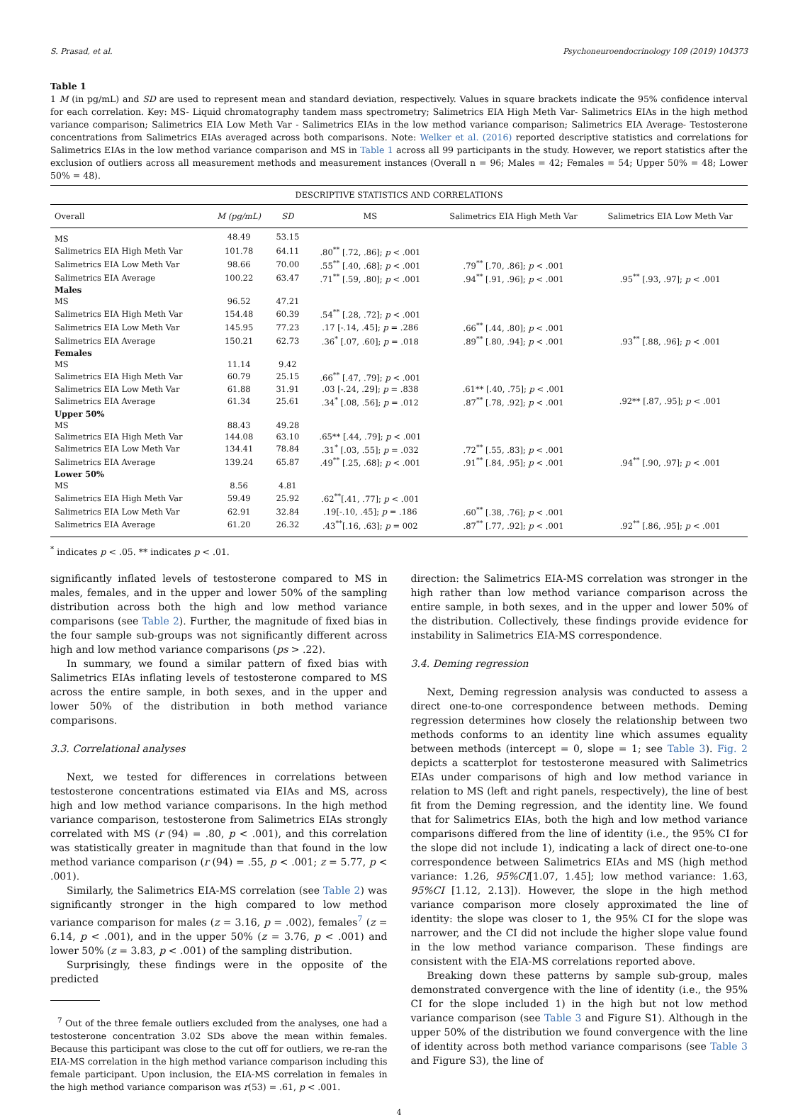S. Prasad, et al. Psychoneuroendocrinology 109 (2019) 104373
Table 1
1 M (in pg/mL) and SD are used to represent mean and standard deviation, respectively. Values in square brackets indicate the 95% confidence interval for each correlation. Key: MS- Liquid chromatography tandem mass spectrometry; Salimetrics EIA High Meth Var- Salimetrics EIAs in the high method variance comparison; Salimetrics EIA Low Meth Var - Salimetrics EIAs in the low method variance comparison; Salimetrics EIA Average- Testosterone concentrations from Salimetrics EIAs averaged across both comparisons. Note: Welker et al. (2016) reported descriptive statistics and correlations for Salimetrics EIAs in the low method variance comparison and MS in Table 1 across all 99 participants in the study. However, we report statistics after the exclusion of outliers across all measurement methods and measurement instances (Overall n = 96; Males = 42; Females = 54; Upper 50% = 48; Lower 50% = 48).
| DESCRIPTIVE STATISTICS AND CORRELATIONS | | | | | |
| Overall | M (pg/mL) | SD | MS | Salimetrics EIA High Meth Var | Salimetrics EIA Low Meth Var |
| MS | 48.49 | 53.15 | | | |
| Salimetrics EIA High Meth Var | 101.78 | 64.11 | .80<sup>**</sup> [.72, .86]; p < .001 | | |
| Salimetrics EIA Low Meth Var | 98.66 | 70.00 | .55<sup>**</sup> [.40, .68]; p < .001 | .79<sup>**</sup> [.70, .86]; p < .001 | |
| Salimetrics EIA Average | 100.22 | 63.47 | .71<sup>**</sup> [.59, .80]; p < .001 | .94<sup>**</sup> [.91, .96]; p < .001 | .95<sup>**</sup> [.93, .97]; p < .001 |
| Males | | | | | |
| MS | 96.52 | 47.21 | | | |
| Salimetrics EIA High Meth Var | 154.48 | 60.39 | .54<sup>**</sup> [.28, .72]; p < .001 | | |
| Salimetrics EIA Low Meth Var | 145.95 | 77.23 | .17 [-.14, .45]; p = .286 | .66<sup>**</sup> [.44, .80]; p < .001 | |
| Salimetrics EIA Average | 150.21 | 62.73 | .36<sup>*</sup> [.07, .60]; p = .018 | .89<sup>**</sup> [.80, .94]; p < .001 | .93<sup>**</sup> [.88, .96]; p < .001 |
| Females | | | | | |
| MS | 11.14 | 9.42 | | | |
| Salimetrics EIA High Meth Var | 60.79 | 25.15 | .66<sup>**</sup> [.47, .79]; p < .001 | | |
| Salimetrics EIA Low Meth Var | 61.88 | 31.91 | .03 [-.24, .29]; p = .838 | .61** [.40, .75]; p < .001 | |
| Salimetrics EIA Average | 61.34 | 25.61 | .34<sup>*</sup> [.08, .56]; p = .012 | .87<sup>**</sup> [.78, .92]; p < .001 | .92** [.87, .95]; p < .001 |
| Upper 50% | | | | | |
| MS | 88.43 | 49.28 | | | |
| Salimetrics EIA High Meth Var | 144.08 | 63.10 | .65** [.44, .79]; p < .001 | | |
| Salimetrics EIA Low Meth Var | 134.41 | 78.84 | .31<sup>*</sup> [.03, .55]; p = .032 | .72<sup>**</sup> [.55, .83]; p < .001 | |
| Salimetrics EIA Average | 139.24 | 65.87 | .49<sup>**</sup> [.25, .68]; p < .001 | .91<sup>**</sup> [.84, .95]; p < .001 | .94<sup>**</sup> [.90, .97]; p < .001 |
| Lower 50% | | | | | |
| MS | 8.56 | 4.81 | | | |
| Salimetrics EIA High Meth Var | 59.49 | 25.92 | .62<sup>**</sup>[.41, .77]; p < .001 | | |
| Salimetrics EIA Low Meth Var | 62.91 | 32.84 | .19[-.10, .45]; p = .186 | .60<sup>**</sup> [.38, .76]; p < .001 | |
| Salimetrics EIA Average | 61.20 | 26.32 | .43<sup>**</sup>[.16, .63]; p = 002 | .87<sup>**</sup> [.77, .92]; p < .001 | .92<sup>**</sup> [.86, .95]; p < .001 |
<sup>*</sup> indicates p < .05. ** indicates p < .01.
significantly inflated levels of testosterone compared to MS in males, females, and in the upper and lower 50% of the sampling distribution across both the high and low method variance comparisons (see Table 2). Further, the magnitude of fixed bias in the four sample sub-groups was not significantly different across high and low method variance comparisons (ps > .22).
In summary, we found a similar pattern of fixed bias with Salimetrics EIAs inflating levels of testosterone compared to MS across the entire sample, in both sexes, and in the upper and lower 50% of the distribution in both method variance comparisons.
3.3. Correlational analyses
Next, we tested for differences in correlations between testosterone concentrations estimated via EIAs and MS, across high and low method variance comparisons. In the high method variance comparison, testosterone from Salimetrics EIAs strongly correlated with MS (r (94) = .80, p < .001), and this correlation was statistically greater in magnitude than that found in the low method variance comparison (r (94) = .55, p < .001; z = 5.77, p < .001).
Similarly, the Salimetrics EIA-MS correlation (see Table 2) was significantly stronger in the high compared to low method variance comparison for males (z = 3.16, p = .002), females<sup>7</sup> (z = 6.14, p < .001), and in the upper 50% (z = 3.76, p < .001) and lower 50% (z = 3.83, p < .001) of the sampling distribution.
Surprisingly, these findings were in the opposite of the predicted
<sup>7</sup> Out of the three female outliers excluded from the analyses, one had a testosterone concentration 3.02 SDs above the mean within females. Because this participant was close to the cut off for outliers, we re-ran the EIA-MS correlation in the high method variance comparison including this female participant. Upon inclusion, the EIA-MS correlation in females in the high method variance comparison was r(53) = .61, p < .001.
direction: the Salimetrics EIA-MS correlation was stronger in the high rather than low method variance comparison across the entire sample, in both sexes, and in the upper and lower 50% of the distribution. Collectively, these findings provide evidence for instability in Salimetrics EIA-MS correspondence.
3.4. Deming regression
Next, Deming regression analysis was conducted to assess a direct one-to-one correspondence between methods. Deming regression determines how closely the relationship between two methods conforms to an identity line which assumes equality between methods (intercept = 0, slope = 1; see Table 3). Fig. 2 depicts a scatterplot for testosterone measured with Salimetrics EIAs under comparisons of high and low method variance in relation to MS (left and right panels, respectively), the line of best fit from the Deming regression, and the identity line. We found that for Salimetrics EIAs, both the high and low method variance comparisons differed from the line of identity (i.e., the 95% CI for the slope did not include 1), indicating a lack of direct one-to-one correspondence between Salimetrics EIAs and MS (high method variance: 1.26, 95%CI[1.07, 1.45]; low method variance: 1.63, 95%CI [1.12, 2.13]). However, the slope in the high method variance comparison more closely approximated the line of identity: the slope was closer to 1, the 95% CI for the slope was narrower, and the CI did not include the higher slope value found in the low method variance comparison. These findings are consistent with the EIA-MS correlations reported above.
Breaking down these patterns by sample sub-group, males demonstrated convergence with the line of identity (i.e., the 95% CI for the slope included 1) in the high but not low method variance comparison (see Table 3 and Figure S1). Although in the upper 50% of the distribution we found convergence with the line of identity across both method variance comparisons (see Table 3 and Figure S3), the line of
4